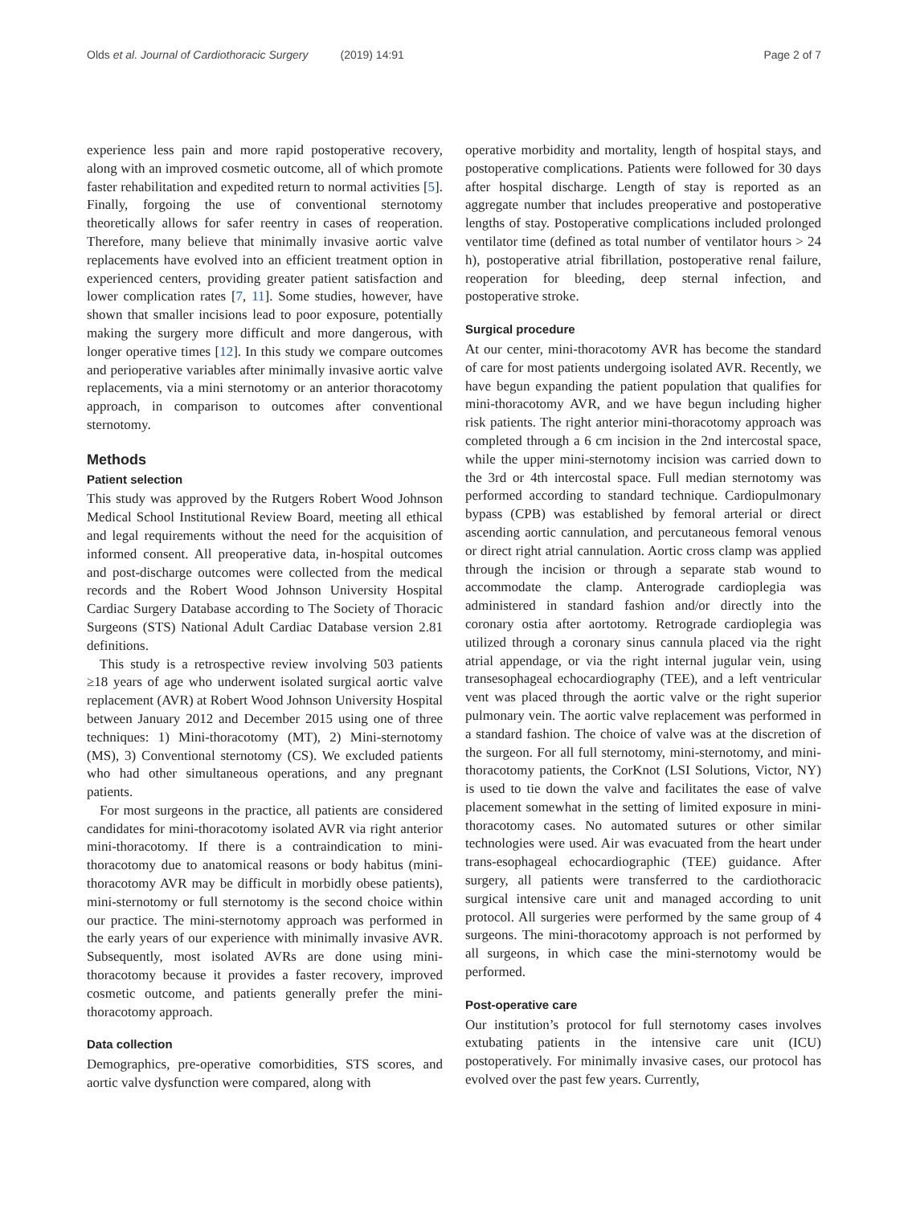Olds et al. Journal of Cardiothoracic Surgery (2019) 14:91
Page 2 of 7
experience less pain and more rapid postoperative recovery, along with an improved cosmetic outcome, all of which promote faster rehabilitation and expedited return to normal activities [5]. Finally, forgoing the use of conventional sternotomy theoretically allows for safer reentry in cases of reoperation. Therefore, many believe that minimally invasive aortic valve replacements have evolved into an efficient treatment option in experienced centers, providing greater patient satisfaction and lower complication rates [7, 11]. Some studies, however, have shown that smaller incisions lead to poor exposure, potentially making the surgery more difficult and more dangerous, with longer operative times [12]. In this study we compare outcomes and perioperative variables after minimally invasive aortic valve replacements, via a mini sternotomy or an anterior thoracotomy approach, in comparison to outcomes after conventional sternotomy.
Methods
Patient selection
This study was approved by the Rutgers Robert Wood Johnson Medical School Institutional Review Board, meeting all ethical and legal requirements without the need for the acquisition of informed consent. All preoperative data, in-hospital outcomes and post-discharge outcomes were collected from the medical records and the Robert Wood Johnson University Hospital Cardiac Surgery Database according to The Society of Thoracic Surgeons (STS) National Adult Cardiac Database version 2.81 definitions.
This study is a retrospective review involving 503 patients ≥18 years of age who underwent isolated surgical aortic valve replacement (AVR) at Robert Wood Johnson University Hospital between January 2012 and December 2015 using one of three techniques: 1) Mini-thoracotomy (MT), 2) Mini-sternotomy (MS), 3) Conventional sternotomy (CS). We excluded patients who had other simultaneous operations, and any pregnant patients.
For most surgeons in the practice, all patients are considered candidates for mini-thoracotomy isolated AVR via right anterior mini-thoracotomy. If there is a contraindication to mini-thoracotomy due to anatomical reasons or body habitus (mini-thoracotomy AVR may be difficult in morbidly obese patients), mini-sternotomy or full sternotomy is the second choice within our practice. The mini-sternotomy approach was performed in the early years of our experience with minimally invasive AVR. Subsequently, most isolated AVRs are done using mini-thoracotomy because it provides a faster recovery, improved cosmetic outcome, and patients generally prefer the mini-thoracotomy approach.
Data collection
Demographics, pre-operative comorbidities, STS scores, and aortic valve dysfunction were compared, along with
operative morbidity and mortality, length of hospital stays, and postoperative complications. Patients were followed for 30 days after hospital discharge. Length of stay is reported as an aggregate number that includes preoperative and postoperative lengths of stay. Postoperative complications included prolonged ventilator time (defined as total number of ventilator hours > 24 h), postoperative atrial fibrillation, postoperative renal failure, reoperation for bleeding, deep sternal infection, and postoperative stroke.
Surgical procedure
At our center, mini-thoracotomy AVR has become the standard of care for most patients undergoing isolated AVR. Recently, we have begun expanding the patient population that qualifies for mini-thoracotomy AVR, and we have begun including higher risk patients. The right anterior mini-thoracotomy approach was completed through a 6 cm incision in the 2nd intercostal space, while the upper mini-sternotomy incision was carried down to the 3rd or 4th intercostal space. Full median sternotomy was performed according to standard technique. Cardiopulmonary bypass (CPB) was established by femoral arterial or direct ascending aortic cannulation, and percutaneous femoral venous or direct right atrial cannulation. Aortic cross clamp was applied through the incision or through a separate stab wound to accommodate the clamp. Anterograde cardioplegia was administered in standard fashion and/or directly into the coronary ostia after aortotomy. Retrograde cardioplegia was utilized through a coronary sinus cannula placed via the right atrial appendage, or via the right internal jugular vein, using transesophageal echocardiography (TEE), and a left ventricular vent was placed through the aortic valve or the right superior pulmonary vein. The aortic valve replacement was performed in a standard fashion. The choice of valve was at the discretion of the surgeon. For all full sternotomy, mini-sternotomy, and mini-thoracotomy patients, the CorKnot (LSI Solutions, Victor, NY) is used to tie down the valve and facilitates the ease of valve placement somewhat in the setting of limited exposure in mini-thoracotomy cases. No automated sutures or other similar technologies were used. Air was evacuated from the heart under trans-esophageal echocardiographic (TEE) guidance. After surgery, all patients were transferred to the cardiothoracic surgical intensive care unit and managed according to unit protocol. All surgeries were performed by the same group of 4 surgeons. The mini-thoracotomy approach is not performed by all surgeons, in which case the mini-sternotomy would be performed.
Post-operative care
Our institution’s protocol for full sternotomy cases involves extubating patients in the intensive care unit (ICU) postoperatively. For minimally invasive cases, our protocol has evolved over the past few years. Currently,